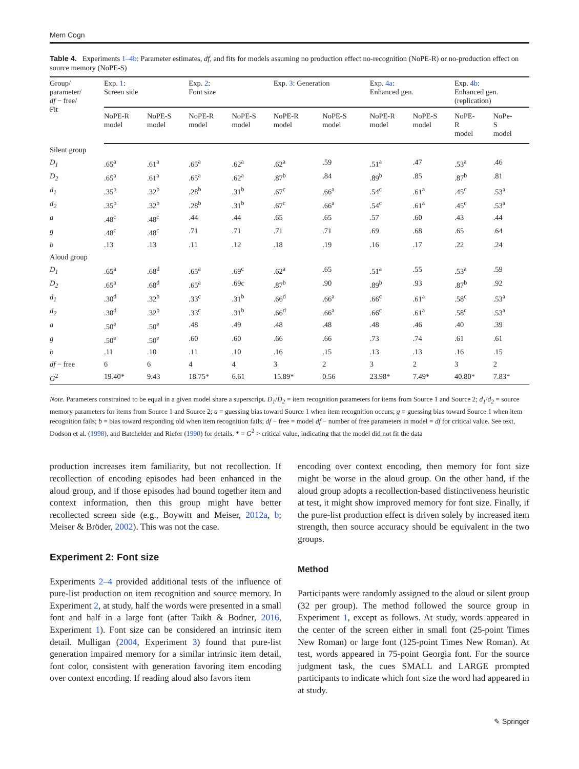Mem Cogn
Table 4. Experiments 1–4b: Parameter estimates, df, and fits for models assuming no production effect no-recognition (NoPE-R) or no-production effect on source memory (NoPE-S)
| Group/ parameter/ df − free/ Fit | Exp. 1 : Screen side | | Exp. 2 : Font size | | Exp. 3 : Generation | | Exp. 4a : Enhanced gen. | | Exp. 4b : Enhanced gen. (replication) | |
| --- | --- | --- | --- | --- | --- | --- | --- | --- | --- | --- |
| | NoPE-R model | NoPE-S model | NoPE-R model | NoPE-S model | NoPE-R model | NoPE-S model | NoPE-R model | NoPE-S model | NoPE- R model | NoPe- S model |
| Silent group | | | | | | | | | | |
| D<sub>1</sub> | .65<sup>a</sup> | .61<sup>a</sup> | .65<sup>a</sup> | .62<sup>a</sup> | .62<sup>a</sup> | .59 | .51<sup>a</sup> | .47 | .53<sup>a</sup> | .46 |
| D<sub>2</sub> | .65<sup>a</sup> | .61<sup>a</sup> | .65<sup>a</sup> | .62<sup>a</sup> | .87<sup>b</sup> | .84 | .89<sup>b</sup> | .85 | .87<sup>b</sup> | .81 |
| d<sub>1</sub> | .35<sup>b</sup> | .32<sup>b</sup> | .28<sup>b</sup> | .31<sup>b</sup> | .67<sup>c</sup> | .66<sup>a</sup> | .54<sup>c</sup> | .61<sup>a</sup> | .45<sup>c</sup> | .53<sup>a</sup> |
| d<sub>2</sub> | .35<sup>b</sup> | .32<sup>b</sup> | .28<sup>b</sup> | .31<sup>b</sup> | .67<sup>c</sup> | .66<sup>a</sup> | .54<sup>c</sup> | .61<sup>a</sup> | .45<sup>c</sup> | .53<sup>a</sup> |
| a | .48<sup>c</sup> | .48<sup>c</sup> | .44 | .44 | .65 | .65 | .57 | .60 | .43 | .44 |
| g | .48<sup>c</sup> | .48<sup>c</sup> | .71 | .71 | .71 | .71 | .69 | .68 | .65 | .64 |
| b | .13 | .13 | .11 | .12 | .18 | .19 | .16 | .17 | .22 | .24 |
| Aloud group | | | | | | | | | | |
| D<sub>1</sub> | .65<sup>a</sup> | .68<sup>d</sup> | .65<sup>a</sup> | .69<sup>c</sup> | .62<sup>a</sup> | .65 | .51<sup>a</sup> | .55 | .53<sup>a</sup> | .59 |
| D<sub>2</sub> | .65<sup>a</sup> | .68<sup>d</sup> | .65<sup>a</sup> | .69c | .87<sup>b</sup> | .90 | .89<sup>b</sup> | .93 | .87<sup>b</sup> | .92 |
| d<sub>1</sub> | .30<sup>d</sup> | .32<sup>b</sup> | .33<sup>c</sup> | .31<sup>b</sup> | .66<sup>d</sup> | .66<sup>a</sup> | .66<sup>c</sup> | .61<sup>a</sup> | .58<sup>c</sup> | .53<sup>a</sup> |
| d<sub>2</sub> | .30<sup>d</sup> | .32<sup>b</sup> | .33<sup>c</sup> | .31<sup>b</sup> | .66<sup>d</sup> | .66<sup>a</sup> | .66<sup>c</sup> | .61<sup>a</sup> | .58<sup>c</sup> | .53<sup>a</sup> |
| a | .50<sup>e</sup> | .50<sup>e</sup> | .48 | .49 | .48 | .48 | .48 | .46 | .40 | .39 |
| g | .50<sup>e</sup> | .50<sup>e</sup> | .60 | .60 | .66 | .66 | .73 | .74 | .61 | .61 |
| b | .11 | .10 | .11 | .10 | .16 | .15 | .13 | .13 | .16 | .15 |
| df − free | 6 | 6 | 4 | 4 | 3 | 2 | 3 | 2 | 3 | 2 |
| G<sup>2</sup> | 19.40* | 9.43 | 18.75* | 6.61 | 15.89* | 0.56 | 23.98* | 7.49* | 40.80* | 7.83* |
Note. Parameters constrained to be equal in a given model share a superscript. D<sub>1</sub>/D<sub>2</sub> = item recognition parameters for items from Source 1 and Source 2; d<sub>1</sub>/d<sub>2</sub> = source memory parameters for items from Source 1 and Source 2; a = guessing bias toward Source 1 when item recognition occurs; g = guessing bias toward Source 1 when item recognition fails; b = bias toward responding old when item recognition fails; df − free = model df − number of free parameters in model = df for critical value. See text, Dodson et al. (1998), and Batchelder and Riefer (1990) for details. * = G<sup>2</sup> > critical value, indicating that the model did not fit the data
production increases item familiarity, but not recollection. If recollection of encoding episodes had been enhanced in the aloud group, and if those episodes had bound together item and context information, then this group might have better recollected screen side (e.g., Boywitt and Meiser, 2012a, b; Meiser & Bröder, 2002). This was not the case.
Experiment 2: Font size
Experiments 2–4 provided additional tests of the influence of pure-list production on item recognition and source memory. In Experiment 2, at study, half the words were presented in a small font and half in a large font (after Taikh & Bodner, 2016, Experiment 1). Font size can be considered an intrinsic item detail. Mulligan (2004, Experiment 3) found that pure-list generation impaired memory for a similar intrinsic item detail, font color, consistent with generation favoring item encoding over context encoding. If reading aloud also favors item
encoding over context encoding, then memory for font size might be worse in the aloud group. On the other hand, if the aloud group adopts a recollection-based distinctiveness heuristic at test, it might show improved memory for font size. Finally, if the pure-list production effect is driven solely by increased item strength, then source accuracy should be equivalent in the two groups.
Method
Participants were randomly assigned to the aloud or silent group (32 per group). The method followed the source group in Experiment 1, except as follows. At study, words appeared in the center of the screen either in small font (25-point Times New Roman) or large font (125-point Times New Roman). At test, words appeared in 75-point Georgia font. For the source judgment task, the cues SMALL and LARGE prompted participants to indicate which font size the word had appeared in at study.
✎ Springer